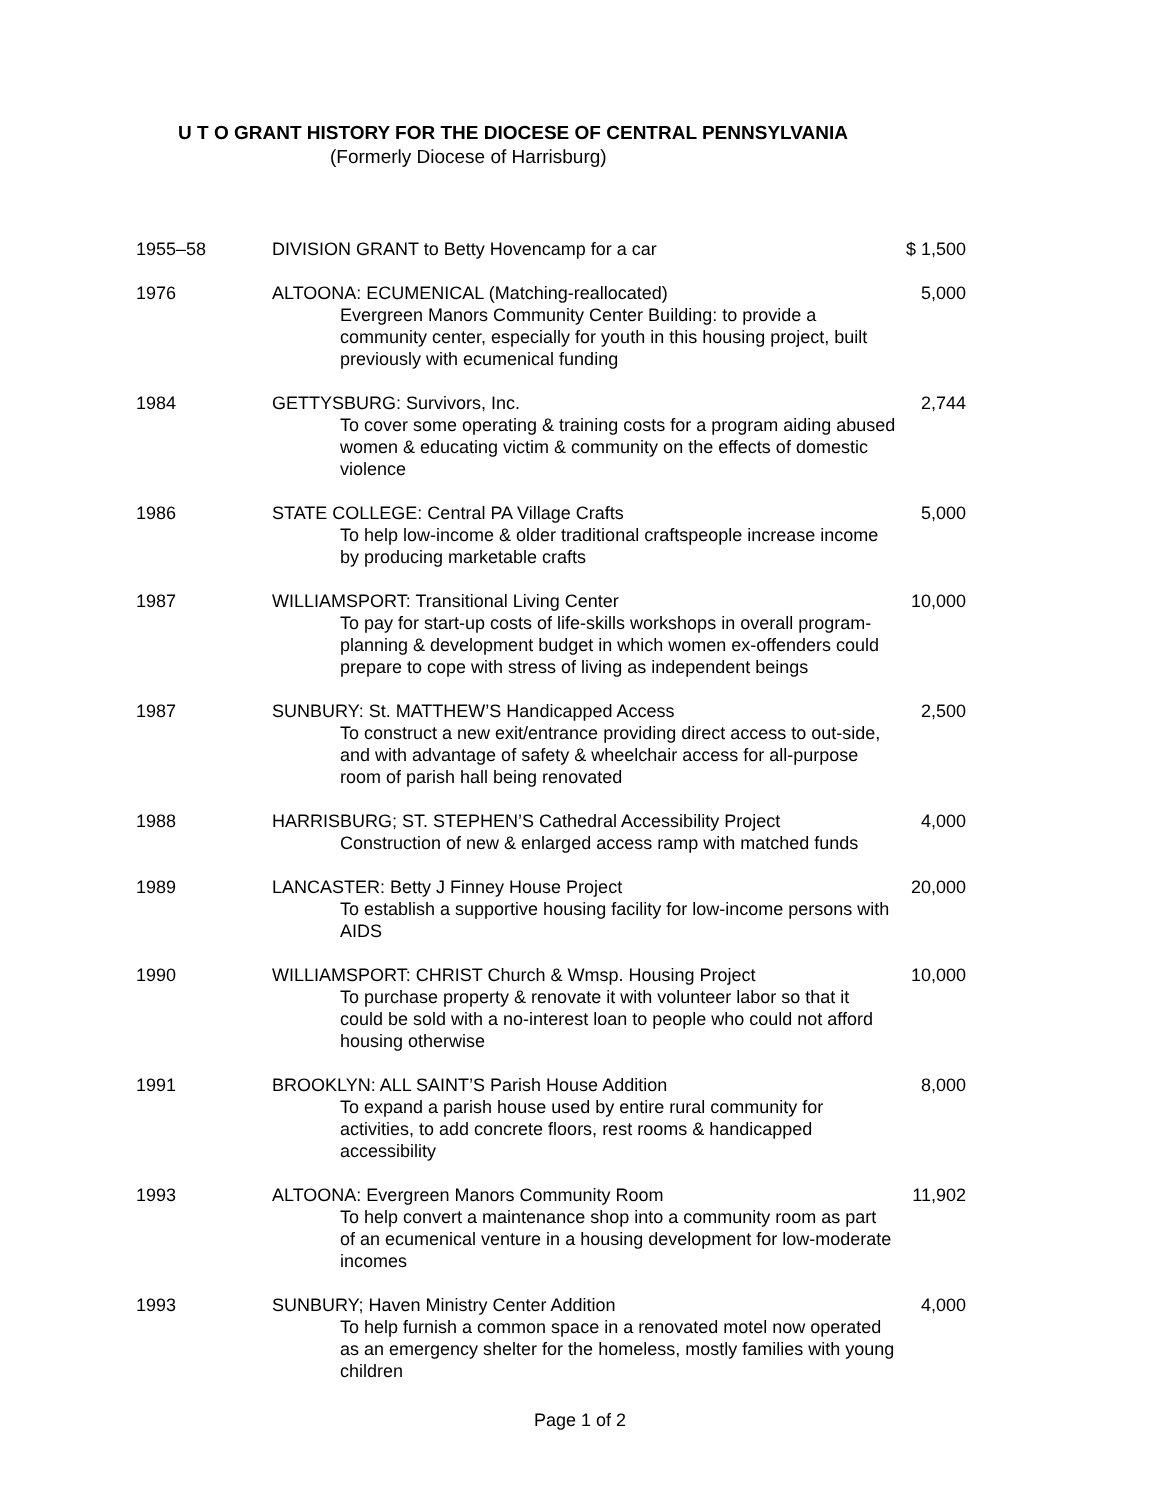U T O GRANT HISTORY FOR THE DIOCESE OF CENTRAL PENNSYLVANIA
(Formerly Diocese of Harrisburg)
| 1955–58 | DIVISION GRANT to Betty Hovencamp for a car | $ 1,500 |
| 1976 | ALTOONA: ECUMENICAL (Matching-reallocated) Evergreen Manors Community Center Building: to provide a community center, especially for youth in this housing project, built previously with ecumenical funding | 5,000 |
| 1984 | GETTYSBURG: Survivors, Inc. To cover some operating & training costs for a program aiding abused women & educating victim & community on the effects of domestic violence | 2,744 |
| 1986 | STATE COLLEGE: Central PA Village Crafts To help low-income & older traditional craftspeople increase income by producing marketable crafts | 5,000 |
| 1987 | WILLIAMSPORT: Transitional Living Center To pay for start-up costs of life-skills workshops in overall program- planning & development budget in which women ex-offenders could prepare to cope with stress of living as independent beings | 10,000 |
| 1987 | SUNBURY: St. MATTHEW’S Handicapped Access To construct a new exit/entrance providing direct access to out-side, and with advantage of safety & wheelchair access for all-purpose room of parish hall being renovated | 2,500 |
| 1988 | HARRISBURG; ST. STEPHEN’S Cathedral Accessibility Project Construction of new & enlarged access ramp with matched funds | 4,000 |
| 1989 | LANCASTER: Betty J Finney House Project To establish a supportive housing facility for low-income persons with AIDS | 20,000 |
| 1990 | WILLIAMSPORT: CHRIST Church & Wmsp. Housing Project To purchase property & renovate it with volunteer labor so that it could be sold with a no-interest loan to people who could not afford housing otherwise | 10,000 |
| 1991 | BROOKLYN: ALL SAINT’S Parish House Addition To expand a parish house used by entire rural community for activities, to add concrete floors, rest rooms & handicapped accessibility | 8,000 |
| 1993 | ALTOONA: Evergreen Manors Community Room To help convert a maintenance shop into a community room as part of an ecumenical venture in a housing development for low-moderate incomes | 11,902 |
| 1993 | SUNBURY; Haven Ministry Center Addition To help furnish a common space in a renovated motel now operated as an emergency shelter for the homeless, mostly families with young children | 4,000 |
Page 1 of 2